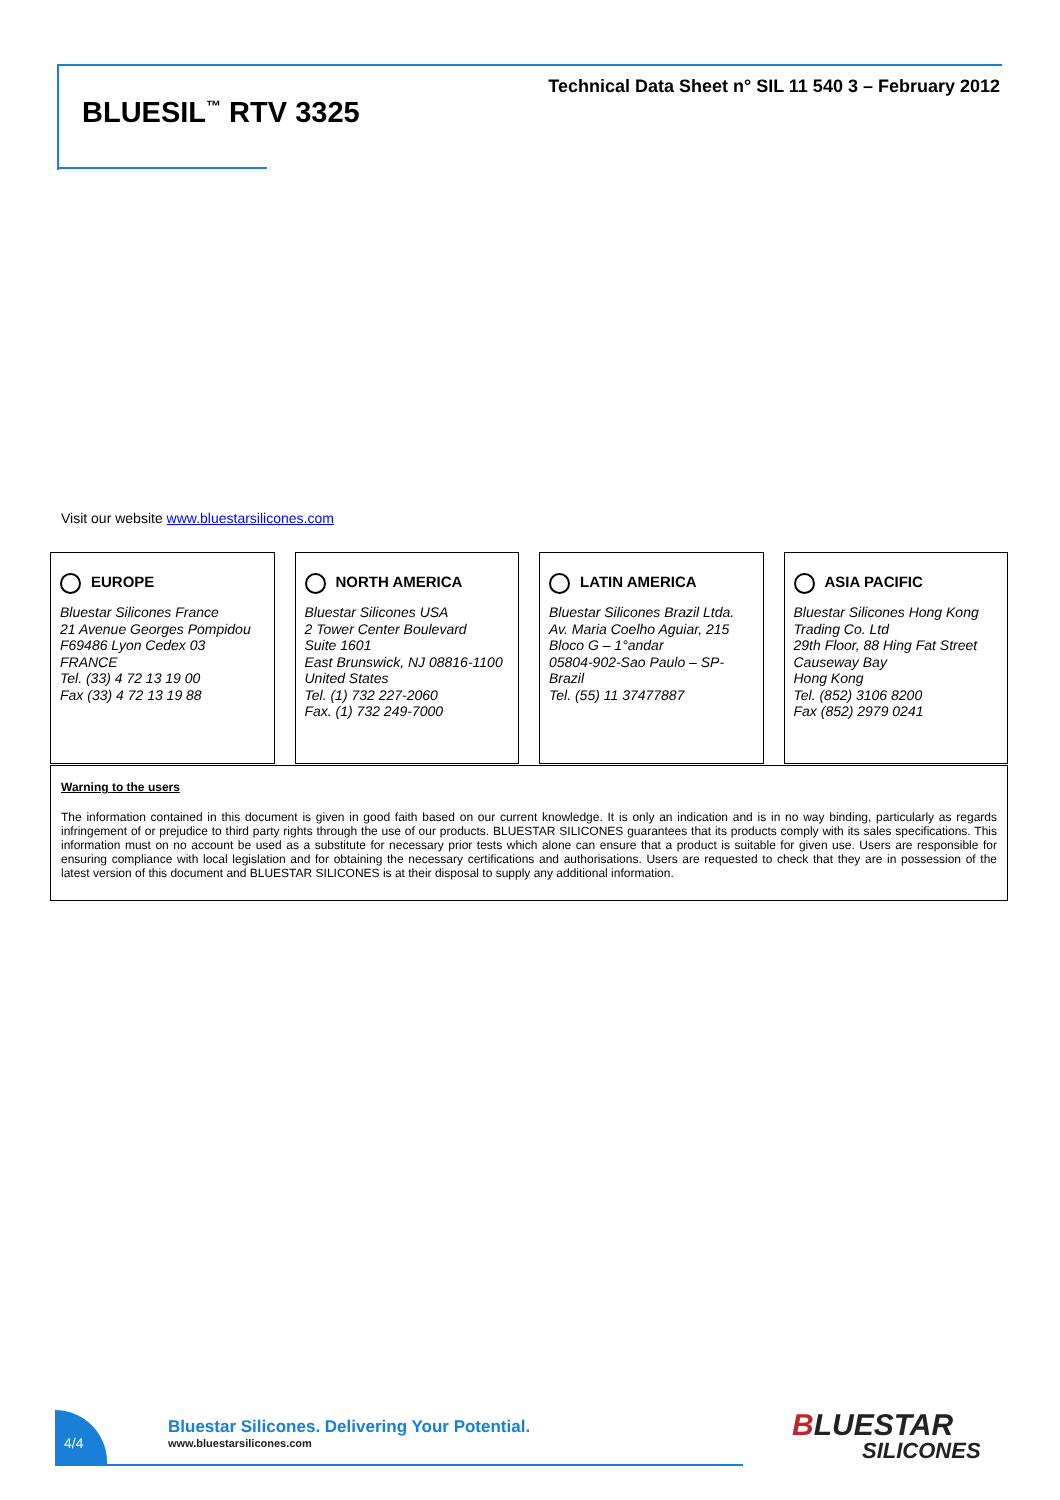Technical Data Sheet n° SIL 11 540 3 – February 2012
BLUESIL<sup>™</sup> RTV 3325
Visit our website www.bluestarsilicones.com
EUROPE
Bluestar Silicones France
21 Avenue Georges Pompidou
F69486 Lyon Cedex 03
FRANCE
Tel. (33) 4 72 13 19 00
Fax (33) 4 72 13 19 88
NORTH AMERICA
Bluestar Silicones USA
2 Tower Center Boulevard
Suite 1601
East Brunswick, NJ 08816-1100
United States
Tel. (1) 732 227-2060
Fax. (1) 732 249-7000
LATIN AMERICA
Bluestar Silicones Brazil Ltda.
Av. Maria Coelho Aguiar, 215
Bloco G – 1°andar
05804-902-Sao Paulo – SP-
Brazil
Tel. (55) 11 37477887
ASIA PACIFIC
Bluestar Silicones Hong Kong
Trading Co. Ltd
29th Floor, 88 Hing Fat Street
Causeway Bay
Hong Kong
Tel. (852) 3106 8200
Fax (852) 2979 0241
Warning to the users
The information contained in this document is given in good faith based on our current knowledge. It is only an indication and is in no way binding, particularly as regards infringement of or prejudice to third party rights through the use of our products. BLUESTAR SILICONES guarantees that its products comply with its sales specifications. This information must on no account be used as a substitute for necessary prior tests which alone can ensure that a product is suitable for given use. Users are responsible for ensuring compliance with local legislation and for obtaining the necessary certifications and authorisations. Users are requested to check that they are in possession of the latest version of this document and BLUESTAR SILICONES is at their disposal to supply any additional information.
4/4
Bluestar Silicones. Delivering Your Potential.
www.bluestarsilicones.com
BLUESTAR
SILICONES